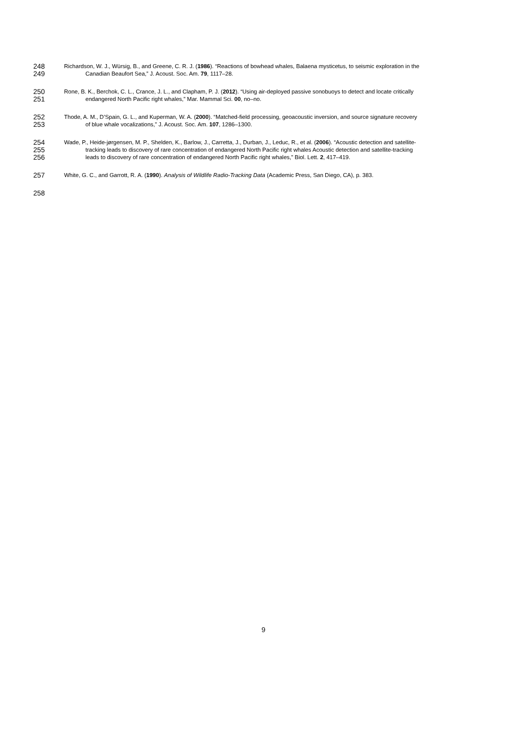248
Richardson, W. J., Würsig, B., and Greene, C. R. J. (1986). “Reactions of bowhead whales, Balaena mysticetus, to seismic exploration in the
249
Canadian Beaufort Sea,” J. Acoust. Soc. Am. 79, 1117–28.
250
Rone, B. K., Berchok, C. L., Crance, J. L., and Clapham, P. J. (2012). “Using air-deployed passive sonobuoys to detect and locate critically
251
endangered North Pacific right whales,” Mar. Mammal Sci. 00, no–no.
252
Thode, A. M., D’Spain, G. L., and Kuperman, W. A. (2000). “Matched-field processing, geoacoustic inversion, and source signature recovery
253
of blue whale vocalizations,” J. Acoust. Soc. Am. 107, 1286–1300.
254
Wade, P., Heide-jørgensen, M. P., Shelden, K., Barlow, J., Carretta, J., Durban, J., Leduc, R., et al. (2006). “Acoustic detection and satellite-
255
tracking leads to discovery of rare concentration of endangered North Pacific right whales Acoustic detection and satellite-tracking
256
leads to discovery of rare concentration of endangered North Pacific right whales,” Biol. Lett. 2, 417–419.
257
White, G. C., and Garrott, R. A. (1990). Analysis of Wildlife Radio-Tracking Data (Academic Press, San Diego, CA), p. 383.
258
9